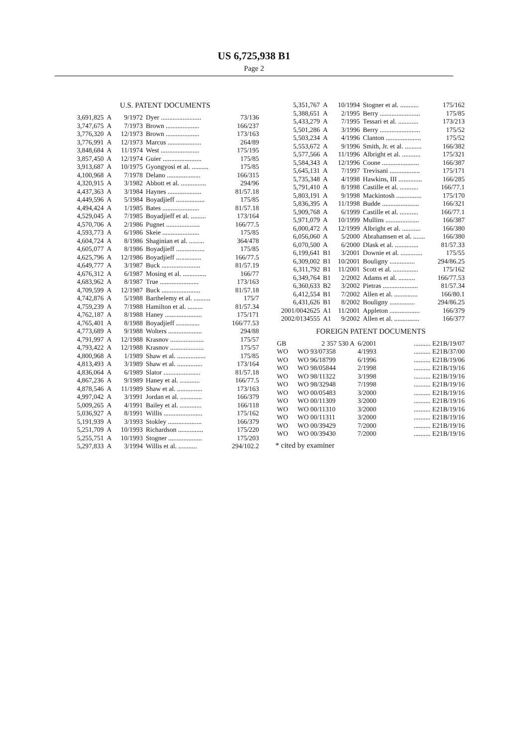US 6,725,938 B1
Page 2
U.S. PATENT DOCUMENTS
| 3,691,825 | A | 9/1972 | Dyer ........................ | 73/136 |
| 3,747,675 | A | 7/1973 | Brown .................... | 166/237 |
| 3,776,320 | A | 12/1973 | Brown .................... | 173/163 |
| 3,776,991 | A | 12/1973 | Marcus .................... | 264/89 |
| 3,848,684 | A | 11/1974 | West ....................... | 175/195 |
| 3,857,450 | A | 12/1974 | Guier ....................... | 175/85 |
| 3,913,687 | A | 10/1975 | Gyongyosi et al. .......... | 175/85 |
| 4,100,968 | A | 7/1978 | Delano .................... | 166/315 |
| 4,320,915 | A | 3/1982 | Abbott et al. ............... | 294/96 |
| 4,437,363 | A | 3/1984 | Haynes .................... | 81/57.18 |
| 4,449,596 | A | 5/1984 | Boyadjieff ................. | 175/85 |
| 4,494,424 | A | 1/1985 | Bates ...................... | 81/57.18 |
| 4,529,045 | A | 7/1985 | Boyadjieff et al. ......... | 173/164 |
| 4,570,706 | A | 2/1986 | Pugnet .................... | 166/77.5 |
| 4,593,773 | A | 6/1986 | Skeie ...................... | 175/85 |
| 4,604,724 | A | 8/1986 | Shaginian et al. ......... | 364/478 |
| 4,605,077 | A | 8/1986 | Boyadjieff ................. | 175/85 |
| 4,625,796 | A | 12/1986 | Boyadjieff ............... | 166/77.5 |
| 4,649,777 | A | 3/1987 | Buck ....................... | 81/57.19 |
| 4,676,312 | A | 6/1987 | Mosing et al. .............. | 166/77 |
| 4,683,962 | A | 8/1987 | True ....................... | 173/163 |
| 4,709,599 | A | 12/1987 | Buck ....................... | 81/57.18 |
| 4,742,876 | A | 5/1988 | Barthelemy et al. .......... | 175/7 |
| 4,759,239 | A | 7/1988 | Hamilton et al. ......... | 81/57.34 |
| 4,762,187 | A | 8/1988 | Haney ...................... | 175/171 |
| 4,765,401 | A | 8/1988 | Boyadjieff .............. | 166/77.53 |
| 4,773,689 | A | 9/1988 | Wolters .................... | 294/88 |
| 4,791,997 | A | 12/1988 | Krasnov .................... | 175/57 |
| 4,793,422 | A | 12/1988 | Krasnov .................... | 175/57 |
| 4,800,968 | A | 1/1989 | Shaw et al. ................. | 175/85 |
| 4,813,493 | A | 3/1989 | Shaw et al. ............... | 173/164 |
| 4,836,064 | A | 6/1989 | Slator ...................... | 81/57.18 |
| 4,867,236 | A | 9/1989 | Haney et al. ............ | 166/77.5 |
| 4,878,546 | A | 11/1989 | Shaw et al. ............... | 173/163 |
| 4,997,042 | A | 3/1991 | Jordan et al. ............. | 166/379 |
| 5,009,265 | A | 4/1991 | Bailey et al. ............. | 166/118 |
| 5,036,927 | A | 8/1991 | Willis ....................... | 175/162 |
| 5,191,939 | A | 3/1993 | Stokley .................... | 166/379 |
| 5,251,709 | A | 10/1993 | Richardson ............... | 175/220 |
| 5,255,751 | A | 10/1993 | Stogner .................... | 175/203 |
| 5,297,833 | A | 3/1994 | Willis et al. ........... | 294/102.2 |
| 5,351,767 | A | 10/1994 | Stogner et al. ........... | 175/162 |
| 5,388,651 | A | 2/1995 | Berry ........................ | 175/85 |
| 5,433,279 | A | 7/1995 | Tessari et al. ............ | 173/213 |
| 5,501,286 | A | 3/1996 | Berry ........................ | 175/52 |
| 5,503,234 | A | 4/1996 | Clanton ..................... | 175/52 |
| 5,553,672 | A | 9/1996 | Smith, Jr. et al. .......... | 166/382 |
| 5,577,566 | A | 11/1996 | Albright et al. ........... | 175/321 |
| 5,584,343 | A | 12/1996 | Coone ...................... | 166/387 |
| 5,645,131 | A | 7/1997 | Trevisani .................. | 175/171 |
| 5,735,348 | A | 4/1998 | Hawkins, III .............. | 166/285 |
| 5,791,410 | A | 8/1998 | Castille et al. ........... | 166/77.1 |
| 5,803,191 | A | 9/1998 | Mackintosh ............... | 175/170 |
| 5,836,395 | A | 11/1998 | Budde ...................... | 166/321 |
| 5,909,768 | A | 6/1999 | Castille et al. ........... | 166/77.1 |
| 5,971,079 | A | 10/1999 | Mullins .................... | 166/387 |
| 6,000,472 | A | 12/1999 | Albright et al. ........... | 166/380 |
| 6,056,060 | A | 5/2000 | Abrahamsen et al. ....... | 166/380 |
| 6,070,500 | A | 6/2000 | Dlask et al. .............. | 81/57.33 |
| 6,199,641 | B1 | 3/2001 | Downie et al. ............. | 175/55 |
| 6,309,002 | B1 | 10/2001 | Bouligny ............... | 294/86.25 |
| 6,311,792 | B1 | 11/2001 | Scott et al. ............... | 175/162 |
| 6,349,764 | B1 | 2/2002 | Adams et al. .......... | 166/77.53 |
| 6,360,633 | B2 | 3/2002 | Pietras ..................... | 81/57.34 |
| 6,412,554 | B1 | 7/2002 | Allen et al. .............. | 166/80.1 |
| 6,431,626 | B1 | 8/2002 | Bouligny ............... | 294/86.25 |
| 2001/0042625 | A1 | 11/2001 | Appleton .................. | 166/379 |
| 2002/0134555 | A1 | 9/2002 | Allen et al. ............... | 166/377 |
FOREIGN PATENT DOCUMENTS
| GB | 2 357 530 A | 6/2001 | .......... E21B/19/07 |
| WO | WO 93/07358 | 4/1993 | .......... E21B/37/00 |
| WO | WO 96/18799 | 6/1996 | .......... E21B/19/06 |
| WO | WO 98/05844 | 2/1998 | .......... E21B/19/16 |
| WO | WO 98/11322 | 3/1998 | .......... E21B/19/16 |
| WO | WO 98/32948 | 7/1998 | .......... E21B/19/16 |
| WO | WO 00/05483 | 3/2000 | .......... E21B/19/16 |
| WO | WO 00/11309 | 3/2000 | .......... E21B/19/16 |
| WO | WO 00/11310 | 3/2000 | .......... E21B/19/16 |
| WO | WO 00/11311 | 3/2000 | .......... E21B/19/16 |
| WO | WO 00/39429 | 7/2000 | .......... E21B/19/16 |
| WO | WO 00/39430 | 7/2000 | .......... E21B/19/16 |
* cited by examiner